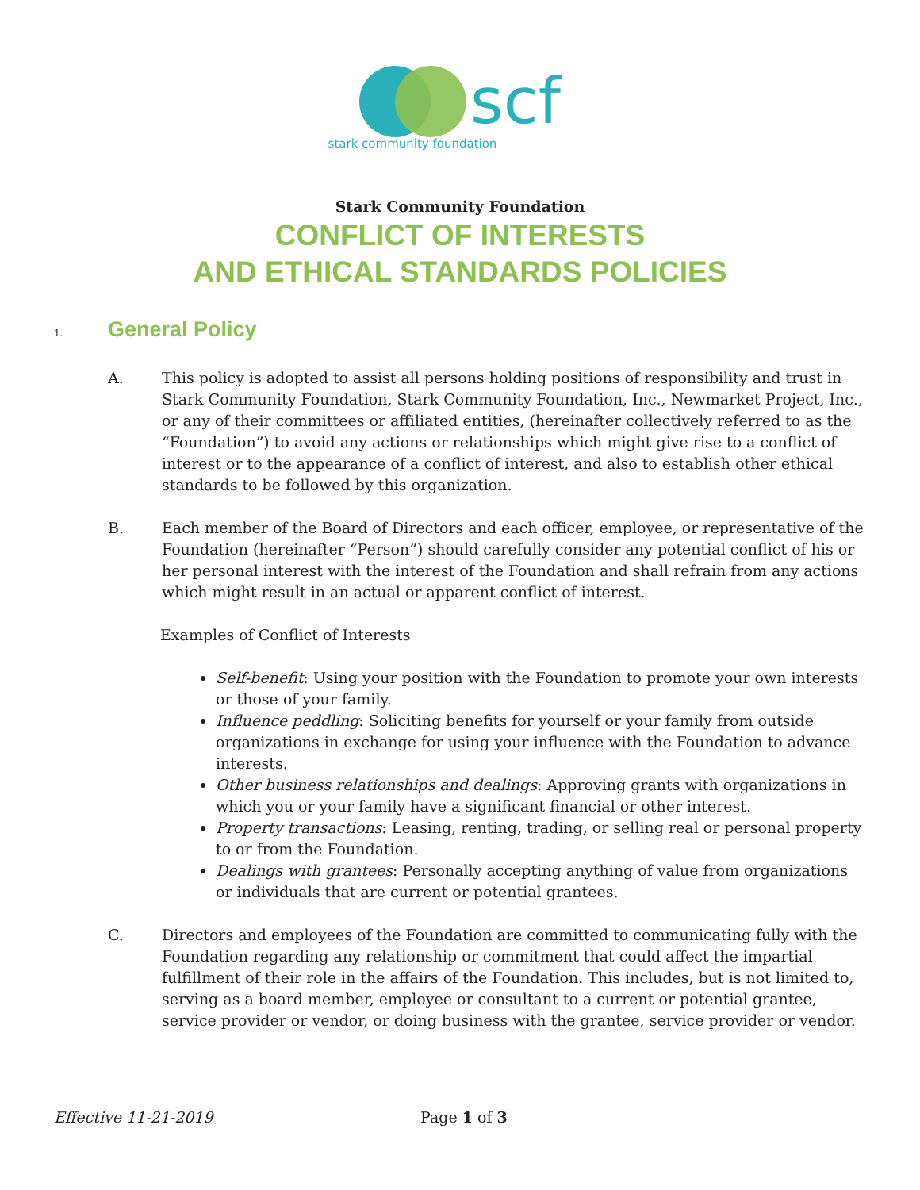scf
stark community foundation
Stark Community Foundation
CONFLICT OF INTERESTS
AND ETHICAL STANDARDS POLICIES
1. General Policy
A. This policy is adopted to assist all persons holding positions of responsibility and trust in Stark Community Foundation, Stark Community Foundation, Inc., Newmarket Project, Inc., or any of their committees or affiliated entities, (hereinafter collectively referred to as the “Foundation”) to avoid any actions or relationships which might give rise to a conflict of interest or to the appearance of a conflict of interest, and also to establish other ethical standards to be followed by this organization.
B. Each member of the Board of Directors and each officer, employee, or representative of the Foundation (hereinafter “Person”) should carefully consider any potential conflict of his or her personal interest with the interest of the Foundation and shall refrain from any actions which might result in an actual or apparent conflict of interest.
Examples of Conflict of Interests
Self-benefit: Using your position with the Foundation to promote your own interests or those of your family.
Influence peddling: Soliciting benefits for yourself or your family from outside organizations in exchange for using your influence with the Foundation to advance interests.
Other business relationships and dealings: Approving grants with organizations in which you or your family have a significant financial or other interest.
Property transactions: Leasing, renting, trading, or selling real or personal property to or from the Foundation.
Dealings with grantees: Personally accepting anything of value from organizations or individuals that are current or potential grantees.
C. Directors and employees of the Foundation are committed to communicating fully with the Foundation regarding any relationship or commitment that could affect the impartial fulfillment of their role in the affairs of the Foundation. This includes, but is not limited to, serving as a board member, employee or consultant to a current or potential grantee, service provider or vendor, or doing business with the grantee, service provider or vendor.
Effective 11-21-2019 Page 1 of 3